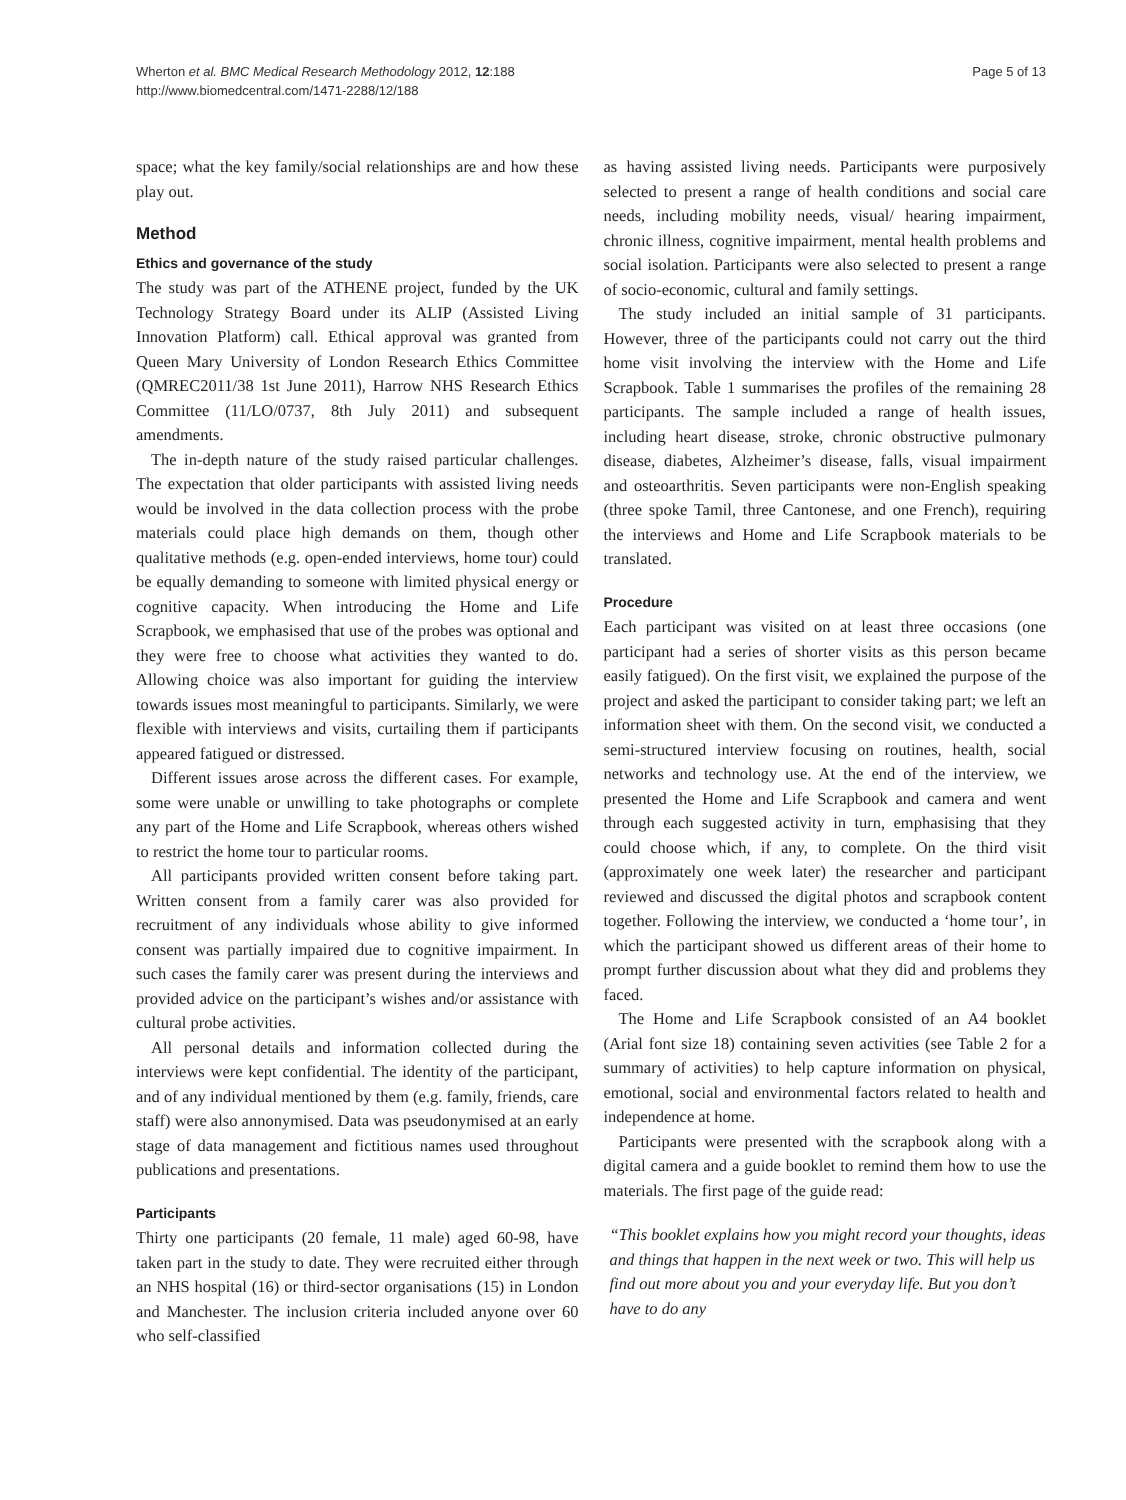Wherton et al. BMC Medical Research Methodology 2012, 12:188
http://www.biomedcentral.com/1471-2288/12/188
Page 5 of 13
space; what the key family/social relationships are and how these play out.
Method
Ethics and governance of the study
The study was part of the ATHENE project, funded by the UK Technology Strategy Board under its ALIP (Assisted Living Innovation Platform) call. Ethical approval was granted from Queen Mary University of London Research Ethics Committee (QMREC2011/38 1st June 2011), Harrow NHS Research Ethics Committee (11/LO/0737, 8th July 2011) and subsequent amendments.
The in-depth nature of the study raised particular challenges. The expectation that older participants with assisted living needs would be involved in the data collection process with the probe materials could place high demands on them, though other qualitative methods (e.g. open-ended interviews, home tour) could be equally demanding to someone with limited physical energy or cognitive capacity. When introducing the Home and Life Scrapbook, we emphasised that use of the probes was optional and they were free to choose what activities they wanted to do. Allowing choice was also important for guiding the interview towards issues most meaningful to participants. Similarly, we were flexible with interviews and visits, curtailing them if participants appeared fatigued or distressed.
Different issues arose across the different cases. For example, some were unable or unwilling to take photographs or complete any part of the Home and Life Scrapbook, whereas others wished to restrict the home tour to particular rooms.
All participants provided written consent before taking part. Written consent from a family carer was also provided for recruitment of any individuals whose ability to give informed consent was partially impaired due to cognitive impairment. In such cases the family carer was present during the interviews and provided advice on the participant’s wishes and/or assistance with cultural probe activities.
All personal details and information collected during the interviews were kept confidential. The identity of the participant, and of any individual mentioned by them (e.g. family, friends, care staff) were also annonymised. Data was pseudonymised at an early stage of data management and fictitious names used throughout publications and presentations.
Participants
Thirty one participants (20 female, 11 male) aged 60-98, have taken part in the study to date. They were recruited either through an NHS hospital (16) or third-sector organisations (15) in London and Manchester. The inclusion criteria included anyone over 60 who self-classified
as having assisted living needs. Participants were purposively selected to present a range of health conditions and social care needs, including mobility needs, visual/ hearing impairment, chronic illness, cognitive impairment, mental health problems and social isolation. Participants were also selected to present a range of socio-economic, cultural and family settings.
The study included an initial sample of 31 participants. However, three of the participants could not carry out the third home visit involving the interview with the Home and Life Scrapbook. Table 1 summarises the profiles of the remaining 28 participants. The sample included a range of health issues, including heart disease, stroke, chronic obstructive pulmonary disease, diabetes, Alzheimer’s disease, falls, visual impairment and osteoarthritis. Seven participants were non-English speaking (three spoke Tamil, three Cantonese, and one French), requiring the interviews and Home and Life Scrapbook materials to be translated.
Procedure
Each participant was visited on at least three occasions (one participant had a series of shorter visits as this person became easily fatigued). On the first visit, we explained the purpose of the project and asked the participant to consider taking part; we left an information sheet with them. On the second visit, we conducted a semi-structured interview focusing on routines, health, social networks and technology use. At the end of the interview, we presented the Home and Life Scrapbook and camera and went through each suggested activity in turn, emphasising that they could choose which, if any, to complete. On the third visit (approximately one week later) the researcher and participant reviewed and discussed the digital photos and scrapbook content together. Following the interview, we conducted a ‘home tour’, in which the participant showed us different areas of their home to prompt further discussion about what they did and problems they faced.
The Home and Life Scrapbook consisted of an A4 booklet (Arial font size 18) containing seven activities (see Table 2 for a summary of activities) to help capture information on physical, emotional, social and environmental factors related to health and independence at home.
Participants were presented with the scrapbook along with a digital camera and a guide booklet to remind them how to use the materials. The first page of the guide read:
“This booklet explains how you might record your thoughts, ideas and things that happen in the next week or two. This will help us find out more about you and your everyday life. But you don’t have to do any